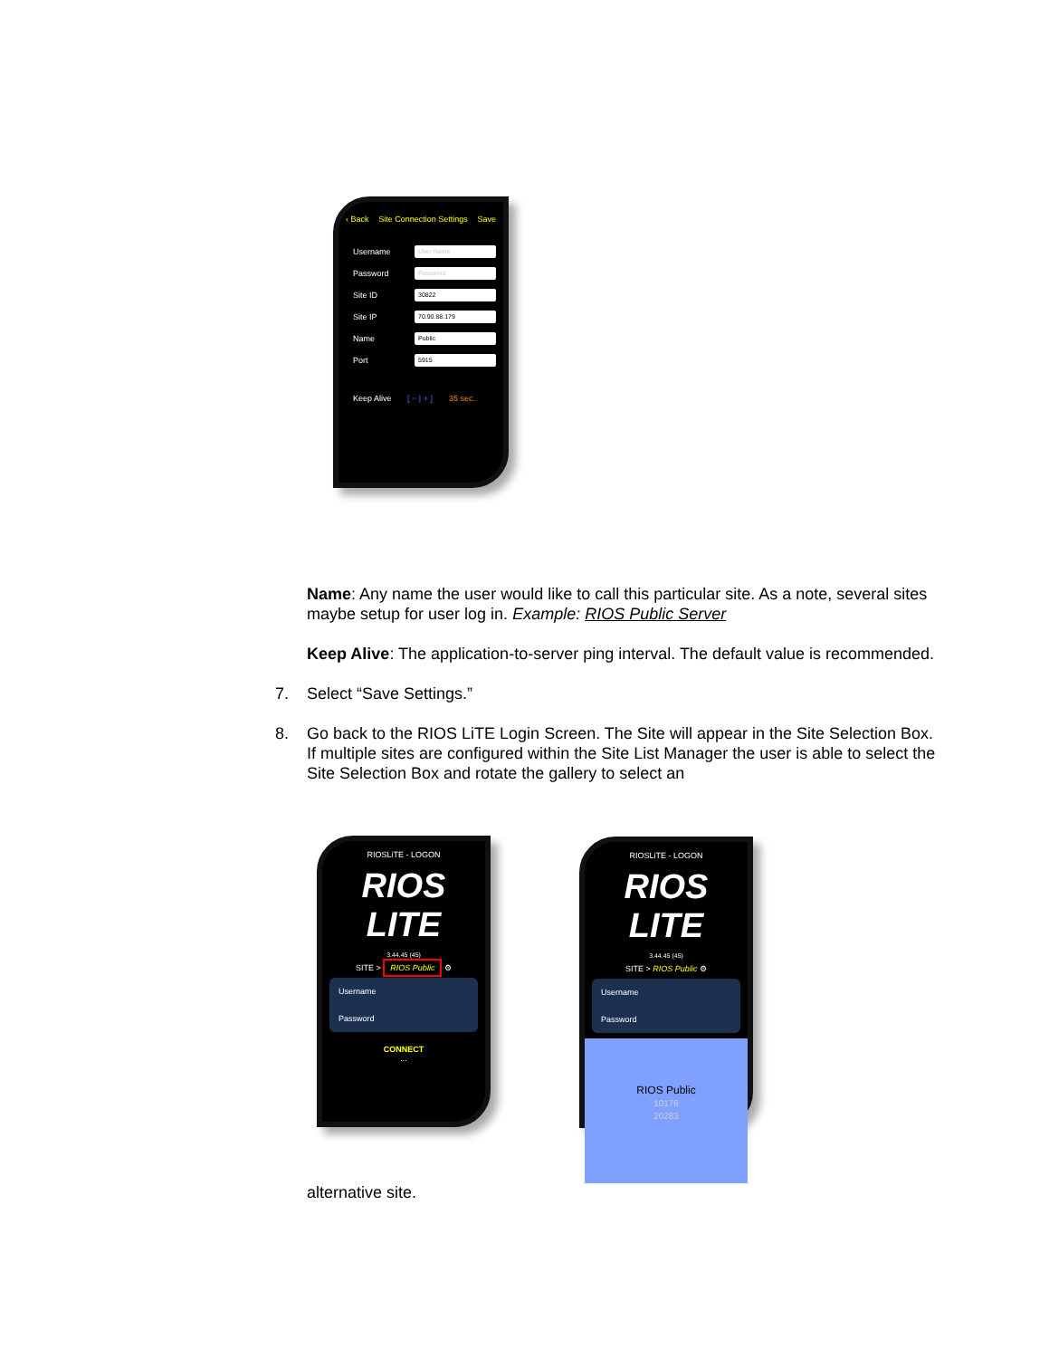‹ Back Site Connection Settings Save
Username
User Name
Password
Password
Site ID
30822
Site IP
70.90.88.179
Name
Public
Port
5915
Keep Alive [ − | + ] 35 sec.
Name: Any name the user would like to call this particular site. As a note, several sites maybe setup for user log in. Example: RIOS Public Server
Keep Alive: The application-to-server ping interval. The default value is recommended.
7. Select “Save Settings.”
8. Go back to the RIOS LiTE Login Screen. The Site will appear in the Site Selection Box. If multiple sites are configured within the Site List Manager the user is able to select the Site Selection Box and rotate the gallery to select an
RIOSLiTE - LOGON
RIOS LITE
3.44.45 (45)
SITE > RIOS Public ⚙
Username
Password
CONNECT
...
RIOSLiTE - LOGON
RIOS LITE
3.44.45 (45)
SITE > RIOS Public ⚙
Username
Password
RIOS Public
10176
20283
alternative site.